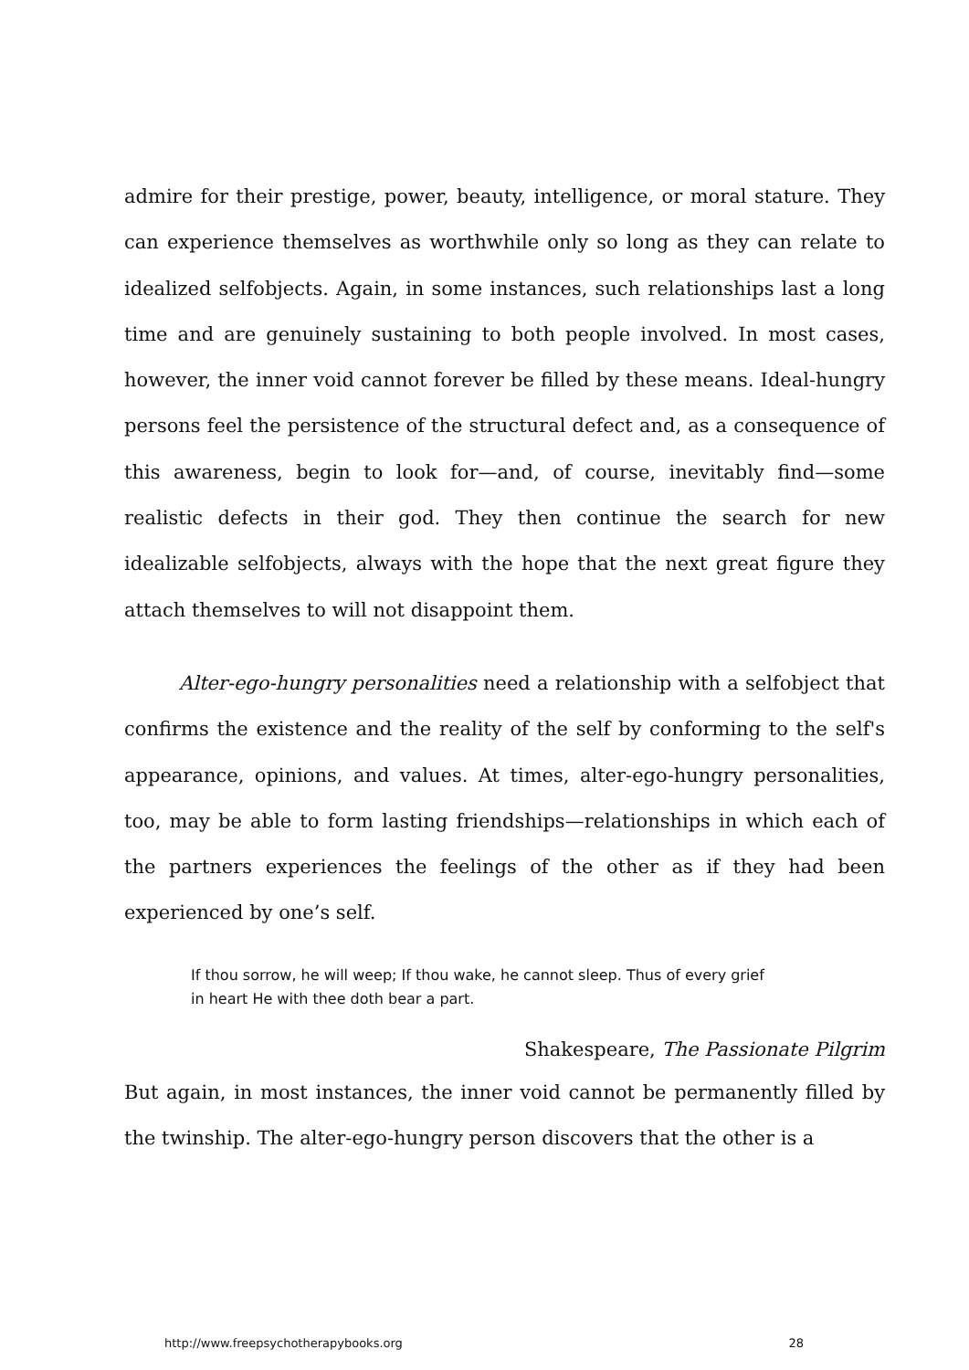admire for their prestige, power, beauty, intelligence, or moral stature. They can experience themselves as worthwhile only so long as they can relate to idealized selfobjects. Again, in some instances, such relationships last a long time and are genuinely sustaining to both people involved. In most cases, however, the inner void cannot forever be filled by these means. Ideal-hungry persons feel the persistence of the structural defect and, as a consequence of this awareness, begin to look for—and, of course, inevitably find—some realistic defects in their god. They then continue the search for new idealizable selfobjects, always with the hope that the next great figure they attach themselves to will not disappoint them.
Alter-ego-hungry personalities need a relationship with a selfobject that confirms the existence and the reality of the self by conforming to the self's appearance, opinions, and values. At times, alter-ego-hungry personalities, too, may be able to form lasting friendships—relationships in which each of the partners experiences the feelings of the other as if they had been experienced by one’s self.
If thou sorrow, he will weep; If thou wake, he cannot sleep. Thus of every grief in heart He with thee doth bear a part.
Shakespeare, The Passionate Pilgrim
But again, in most instances, the inner void cannot be permanently filled by the twinship. The alter-ego-hungry person discovers that the other is a
http://www.freepsychotherapybooks.org 28